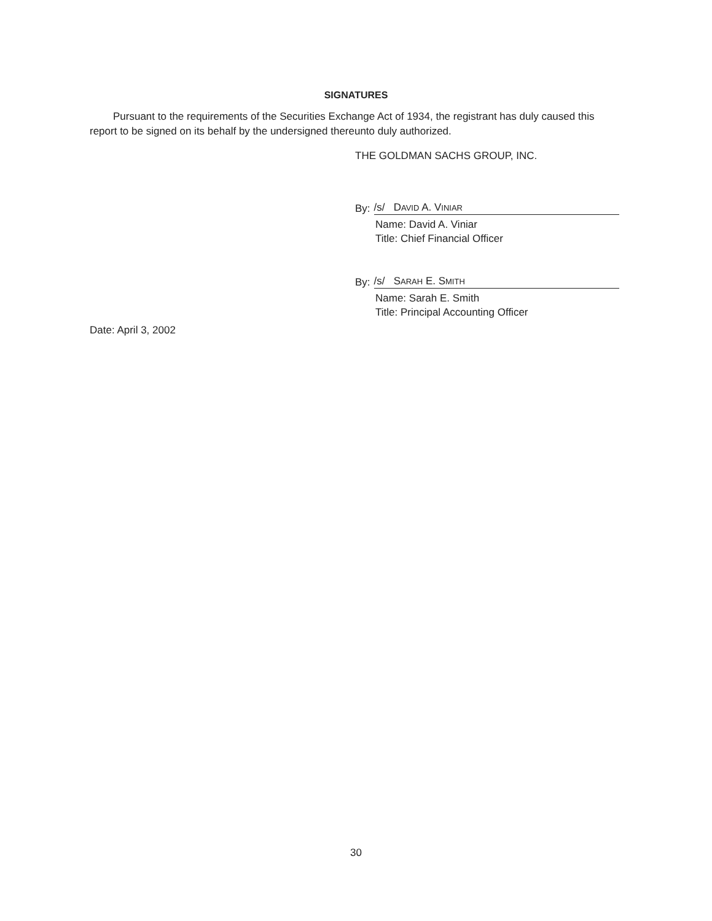SIGNATURES
Pursuant to the requirements of the Securities Exchange Act of 1934, the registrant has duly caused this report to be signed on its behalf by the undersigned thereunto duly authorized.
THE GOLDMAN SACHS GROUP, INC.
By: /s/ DAVID A. VINIAR
Name: David A. Viniar
Title: Chief Financial Officer
By: /s/ SARAH E. SMITH
Name: Sarah E. Smith
Title: Principal Accounting Officer
Date: April 3, 2002
30